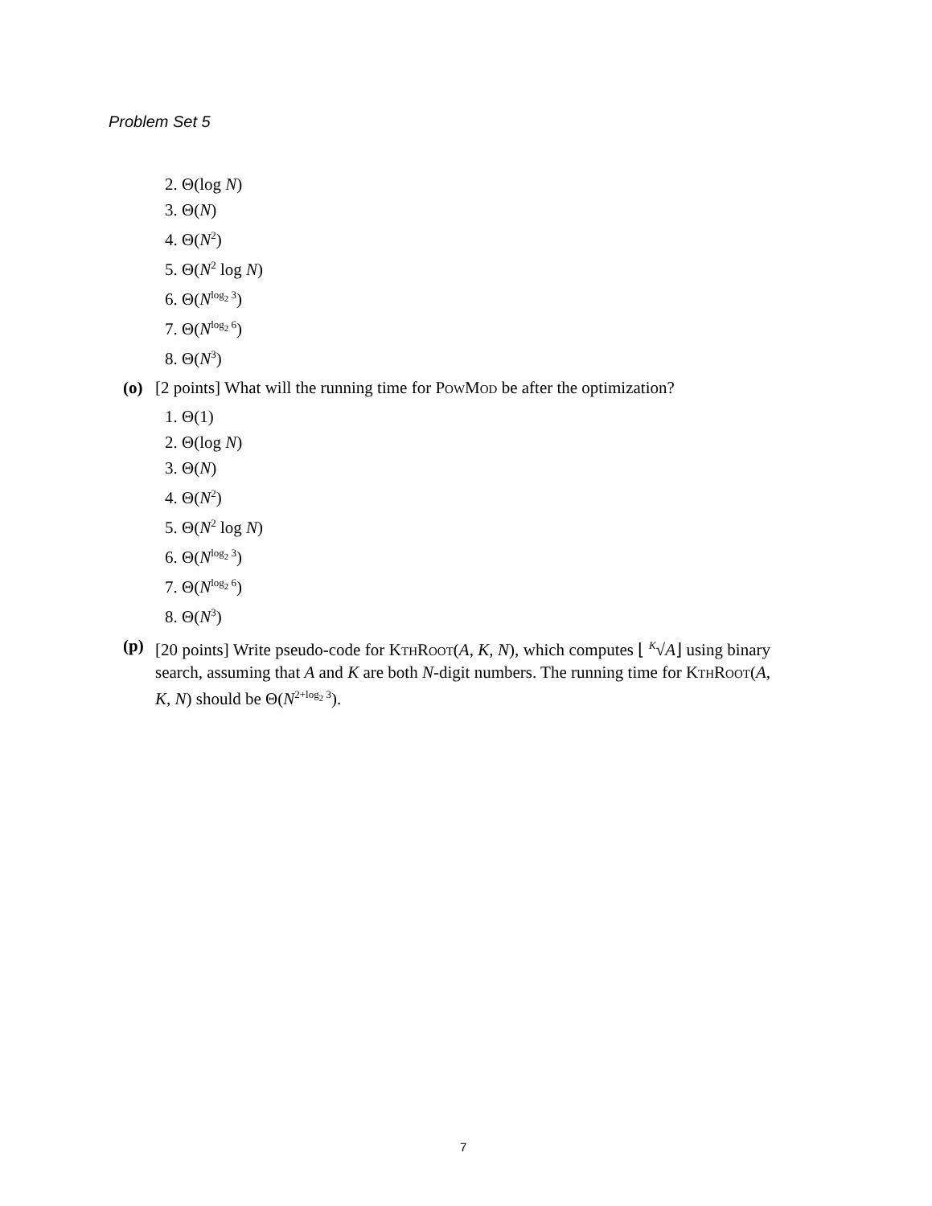Problem Set 5
2. Θ(log N)
3. Θ(N)
4. Θ(N<sup>2</sup>)
5. Θ(N<sup>2</sup> log N)
6. Θ(N<sup>log<sub>2</sub> 3</sup>)
7. Θ(N<sup>log<sub>2</sub> 6</sup>)
8. Θ(N<sup>3</sup>)
(o) [2 points] What will the running time for PowMod be after the optimization?
1. Θ(1)
2. Θ(log N)
3. Θ(N)
4. Θ(N<sup>2</sup>)
5. Θ(N<sup>2</sup> log N)
6. Θ(N<sup>log<sub>2</sub> 3</sup>)
7. Θ(N<sup>log<sub>2</sub> 6</sup>)
8. Θ(N<sup>3</sup>)
(p) [20 points] Write pseudo-code for KthRoot(A, K, N), which computes ⌊ <sup>K</sup>√A⌋ using binary search, assuming that A and K are both N-digit numbers. The running time for KthRoot(A, K, N) should be Θ(N<sup>2+log<sub>2</sub> 3</sup>).
7